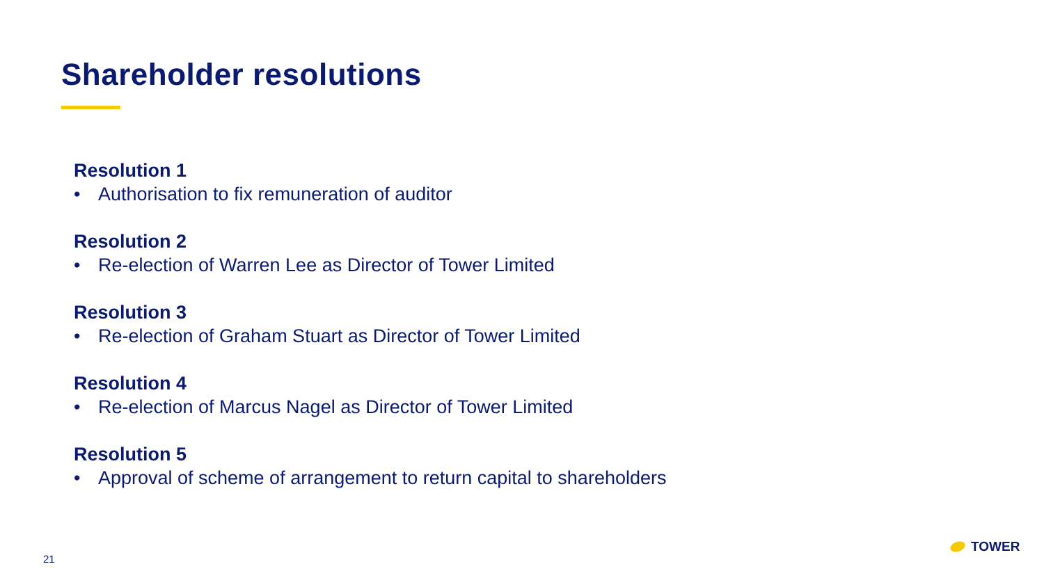Shareholder resolutions
Resolution 1
• Authorisation to fix remuneration of auditor
Resolution 2
• Re-election of Warren Lee as Director of Tower Limited
Resolution 3
• Re-election of Graham Stuart as Director of Tower Limited
Resolution 4
• Re-election of Marcus Nagel as Director of Tower Limited
Resolution 5
• Approval of scheme of arrangement to return capital to shareholders
21
TOWER